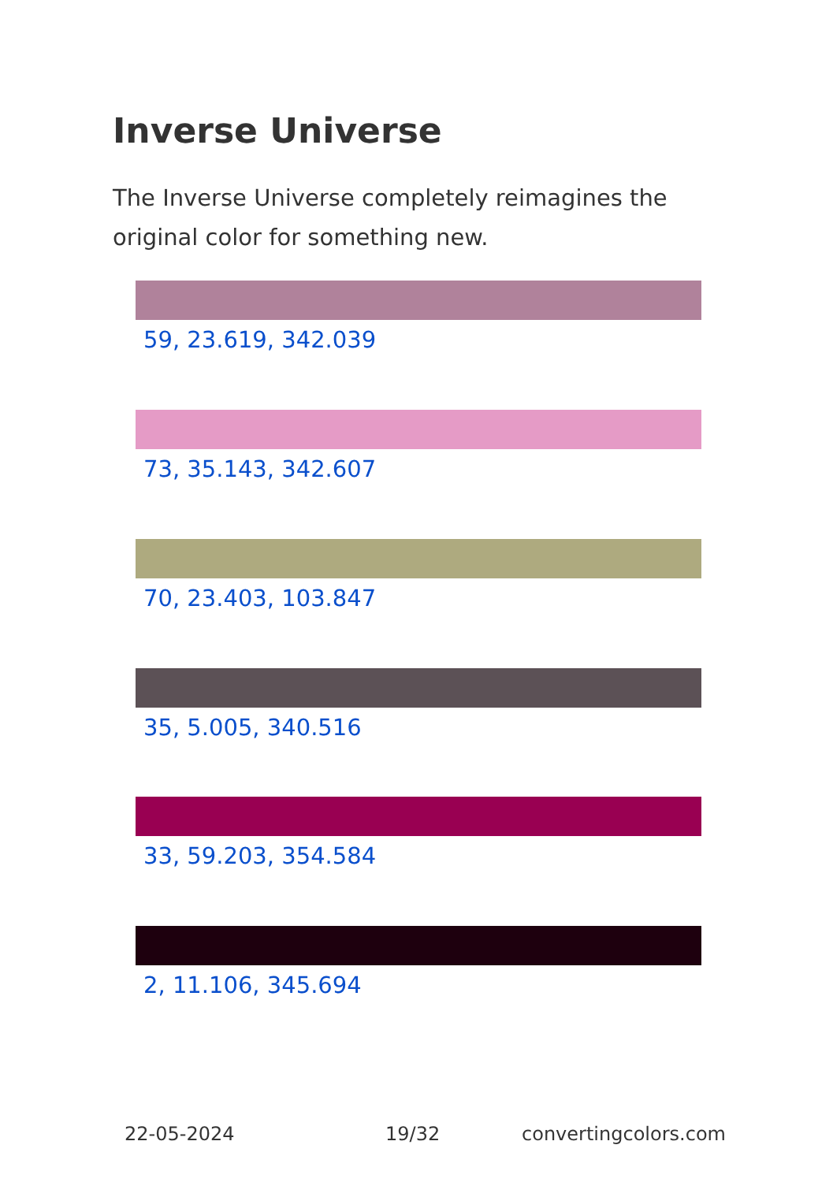Inverse Universe
The Inverse Universe completely reimagines the original color for something new.
59, 23.619, 342.039
73, 35.143, 342.607
70, 23.403, 103.847
35, 5.005, 340.516
33, 59.203, 354.584
2, 11.106, 345.694
22-05-2024 19/32 convertingcolors.com